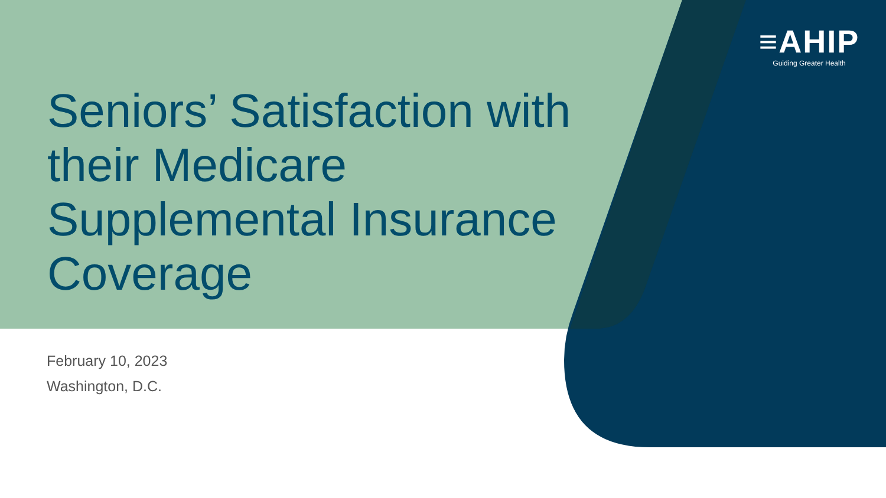≡AHIP
Guiding Greater Health
Seniors’ Satisfaction with their Medicare Supplemental Insurance Coverage
February 10, 2023
Washington, D.C.